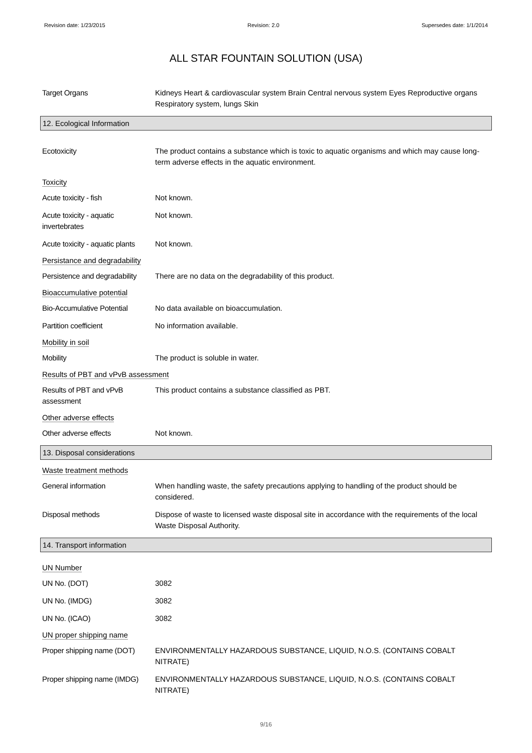Revision date: 1/23/2015 Revision: 2.0 Supersedes date: 1/1/2014
ALL STAR FOUNTAIN SOLUTION (USA)
Target Organs Kidneys Heart & cardiovascular system Brain Central nervous system Eyes Reproductive organs Respiratory system, lungs Skin
12. Ecological Information
Ecotoxicity The product contains a substance which is toxic to aquatic organisms and which may cause long-term adverse effects in the aquatic environment.
Toxicity
Acute toxicity - fish Not known.
Acute toxicity - aquatic invertebrates
Not known.
Acute toxicity - aquatic plants
Not known.
Persistance and degradability
Persistence and degradability
There are no data on the degradability of this product.
Bioaccumulative potential
Bio-Accumulative Potential
No data available on bioaccumulation.
Partition coefficient No information available.
Mobility in soil
Mobility The product is soluble in water.
Results of PBT and vPvB assessment
Results of PBT and vPvB assessment
This product contains a substance classified as PBT.
Other adverse effects
Other adverse effects Not known.
13. Disposal considerations
Waste treatment methods
General information When handling waste, the safety precautions applying to handling of the product should be considered.
Disposal methods Dispose of waste to licensed waste disposal site in accordance with the requirements of the local Waste Disposal Authority.
14. Transport information
UN Number
UN No. (DOT) 3082
UN No. (IMDG) 3082
UN No. (ICAO) 3082
UN proper shipping name
Proper shipping name (DOT)
ENVIRONMENTALLY HAZARDOUS SUBSTANCE, LIQUID, N.O.S. (CONTAINS COBALT NITRATE)
Proper shipping name (IMDG)
ENVIRONMENTALLY HAZARDOUS SUBSTANCE, LIQUID, N.O.S. (CONTAINS COBALT NITRATE)
9/16